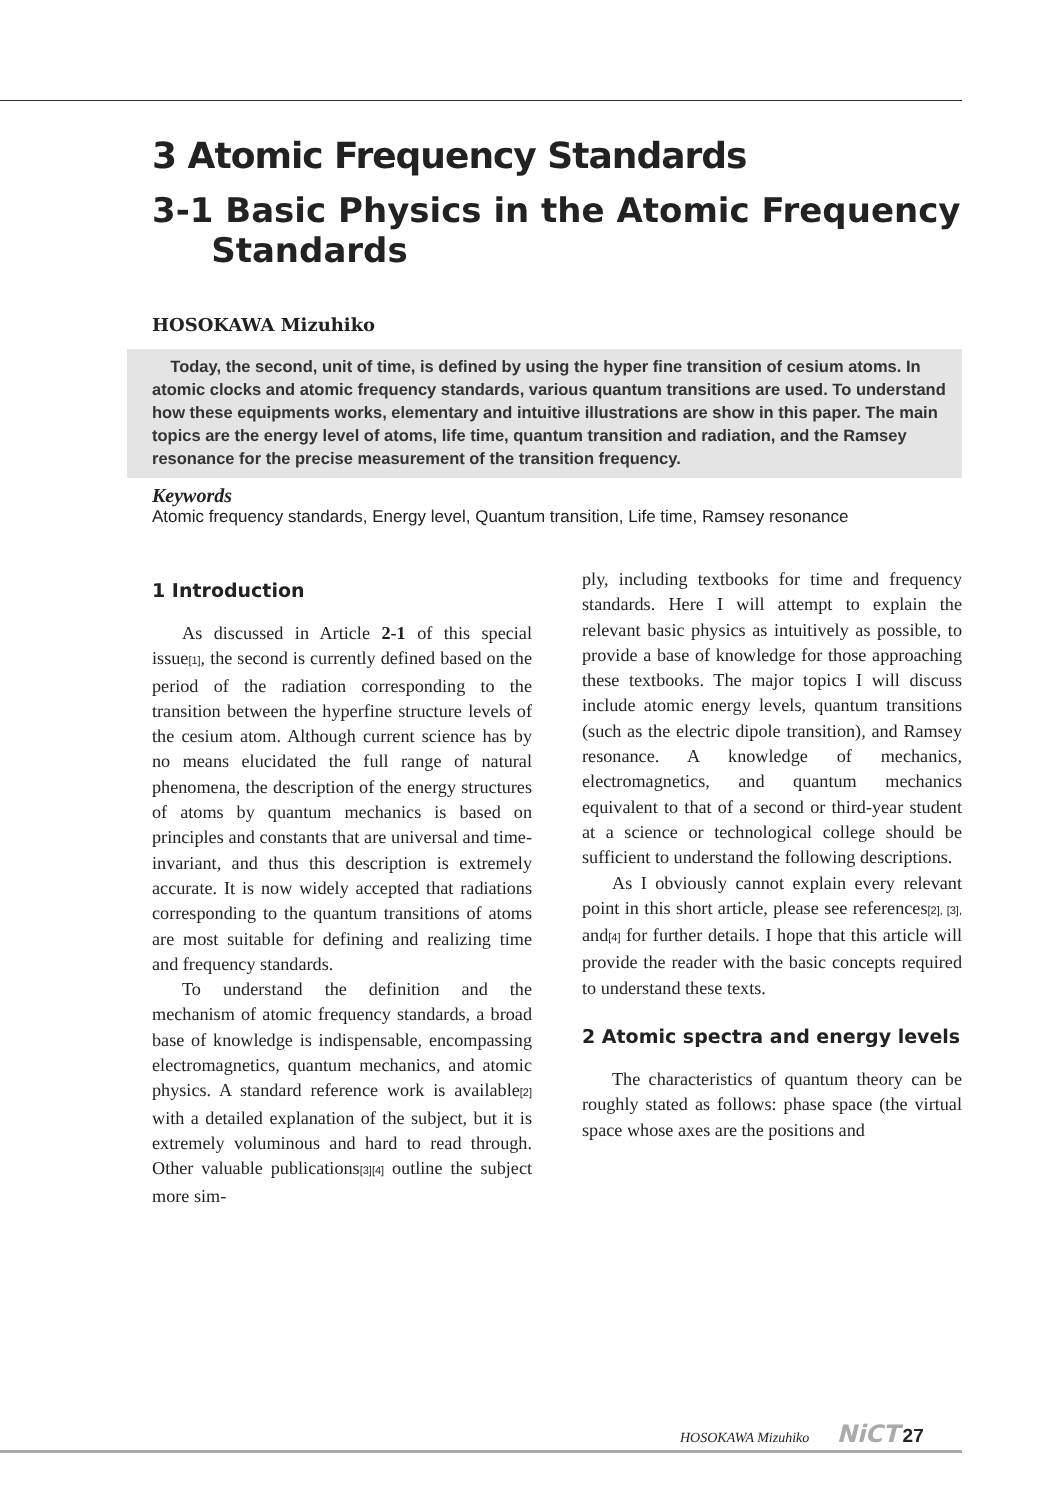3 Atomic Frequency Standards
3-1 Basic Physics in the Atomic Frequency
Standards
HOSOKAWA Mizuhiko
Today, the second, unit of time, is defined by using the hyper fine transition of cesium atoms. In atomic clocks and atomic frequency standards, various quantum transitions are used. To understand how these equipments works, elementary and intuitive illustrations are show in this paper. The main topics are the energy level of atoms, life time, quantum transition and radiation, and the Ramsey resonance for the precise measurement of the transition frequency.
Keywords
Atomic frequency standards, Energy level, Quantum transition, Life time, Ramsey resonance
1 Introduction
As discussed in Article 2-1 of this special issue[1], the second is currently defined based on the period of the radiation corresponding to the transition between the hyperfine structure levels of the cesium atom. Although current science has by no means elucidated the full range of natural phenomena, the description of the energy structures of atoms by quantum mechanics is based on principles and constants that are universal and time-invariant, and thus this description is extremely accurate. It is now widely accepted that radiations corresponding to the quantum transitions of atoms are most suitable for defining and realizing time and frequency standards.
To understand the definition and the mechanism of atomic frequency standards, a broad base of knowledge is indispensable, encompassing electromagnetics, quantum mechanics, and atomic physics. A standard reference work is available[2] with a detailed explanation of the subject, but it is extremely voluminous and hard to read through. Other valuable publications[3][4] outline the subject more sim-
ply, including textbooks for time and frequency standards. Here I will attempt to explain the relevant basic physics as intuitively as possible, to provide a base of knowledge for those approaching these textbooks. The major topics I will discuss include atomic energy levels, quantum transitions (such as the electric dipole transition), and Ramsey resonance. A knowledge of mechanics, electromagnetics, and quantum mechanics equivalent to that of a second or third-year student at a science or technological college should be sufficient to understand the following descriptions.
As I obviously cannot explain every relevant point in this short article, please see references[2], [3], and[4] for further details. I hope that this article will provide the reader with the basic concepts required to understand these texts.
2 Atomic spectra and energy levels
The characteristics of quantum theory can be roughly stated as follows: phase space (the virtual space whose axes are the positions and
HOSOKAWA Mizuhiko NiCT 27